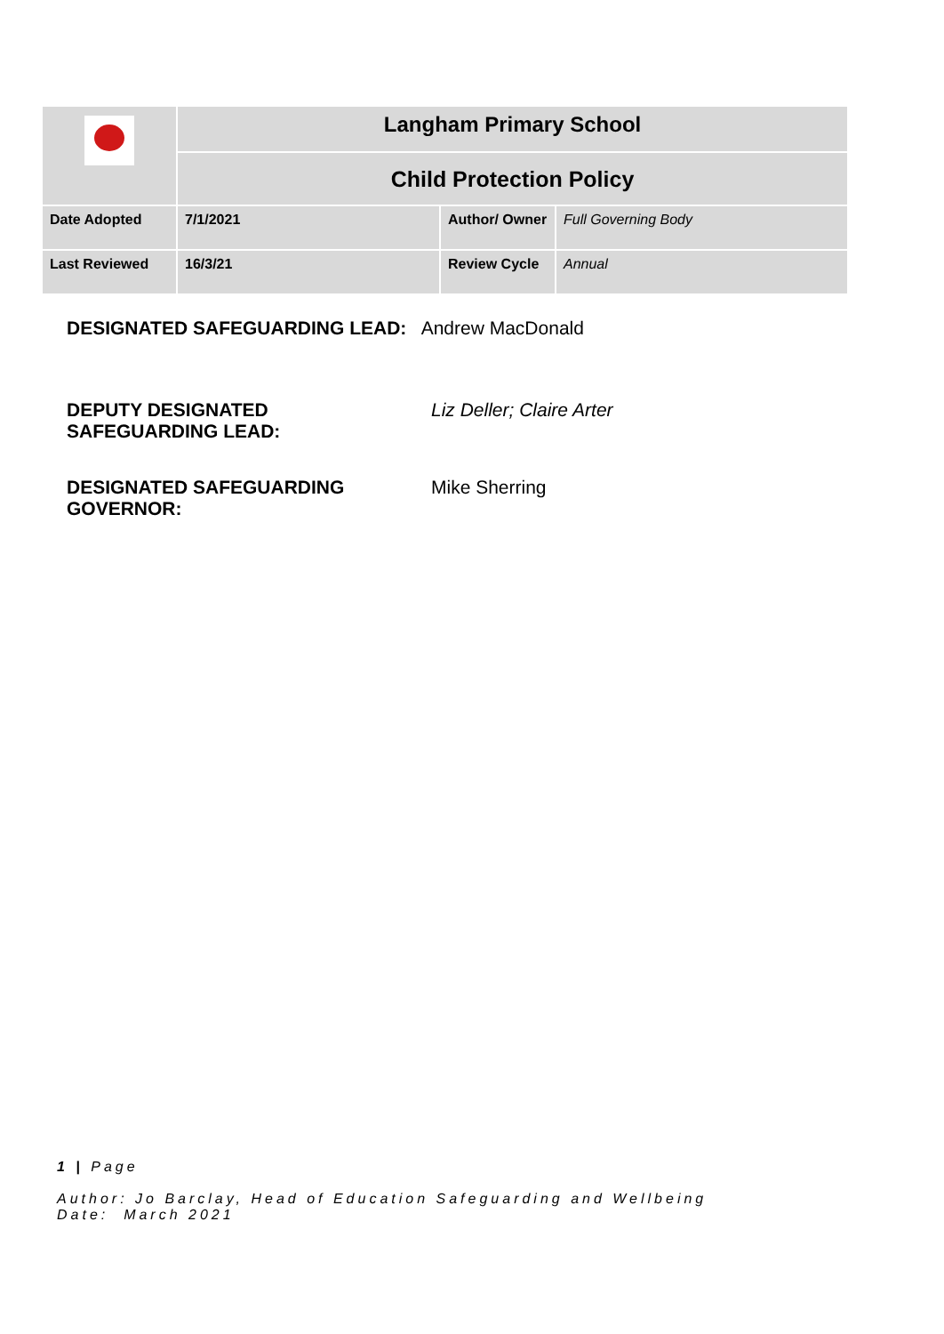| | Langham Primary School | | |
| | Child Protection Policy | | |
| Date Adopted | 7/1/2021 | Author/ Owner | Full Governing Body |
| Last Reviewed | 16/3/21 | Review Cycle | Annual |
DESIGNATED SAFEGUARDING LEAD: Andrew MacDonald
DEPUTY DESIGNATED
SAFEGUARDING LEAD:
Liz Deller; Claire Arter
DESIGNATED SAFEGUARDING
GOVERNOR:
Mike Sherring
1 | Page
Author: Jo Barclay, Head of Education Safeguarding and Wellbeing
Date: March 2021